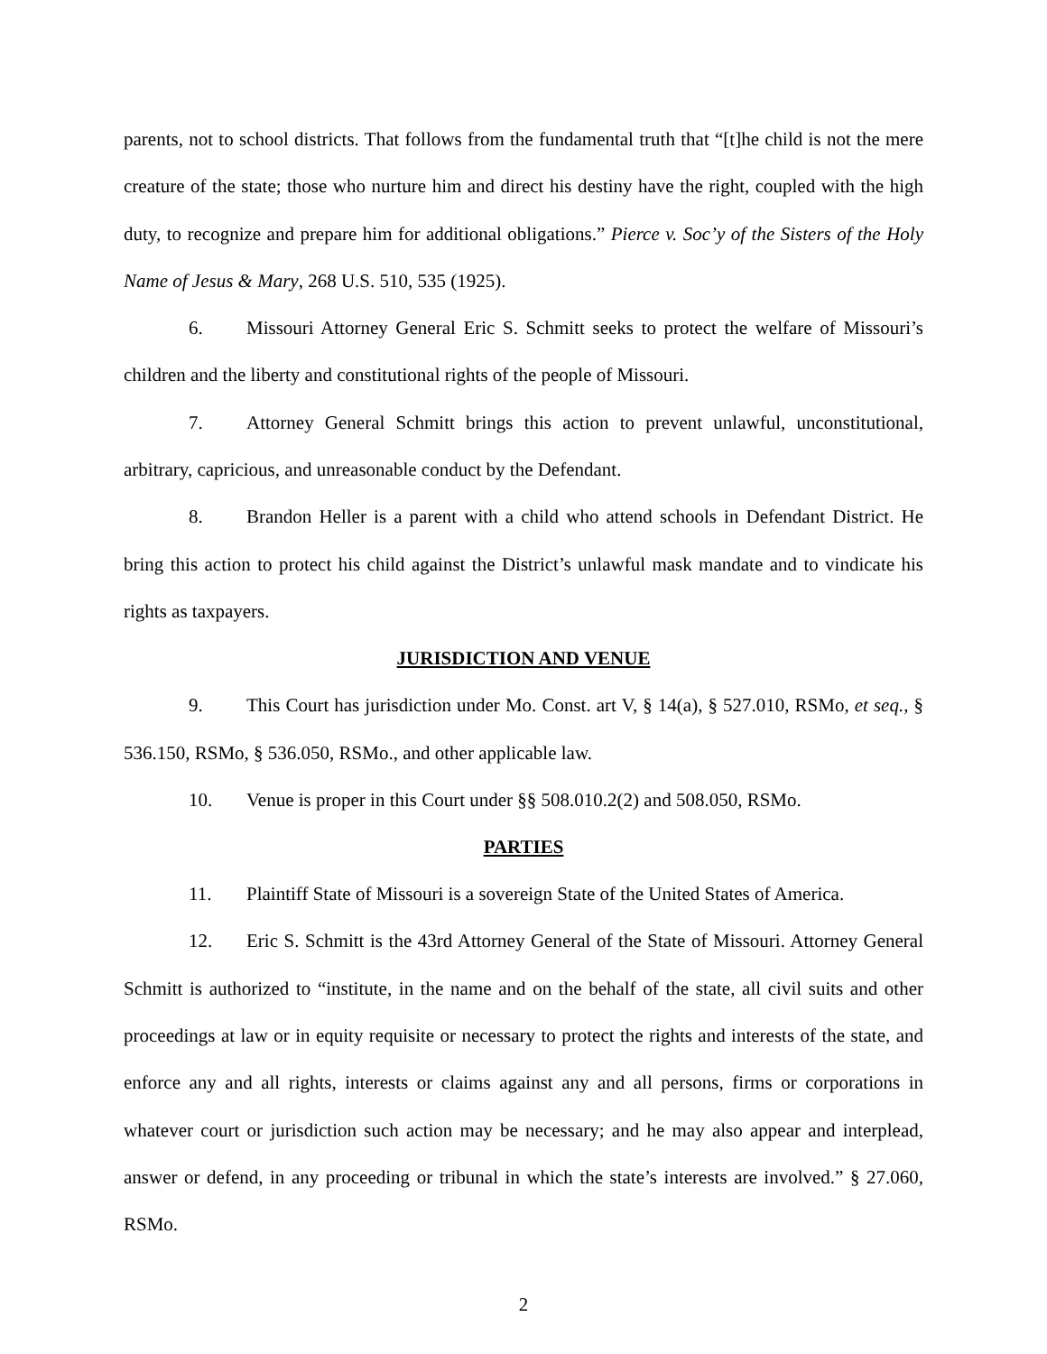parents, not to school districts. That follows from the fundamental truth that “[t]he child is not the mere creature of the state; those who nurture him and direct his destiny have the right, coupled with the high duty, to recognize and prepare him for additional obligations.” Pierce v. Soc’y of the Sisters of the Holy Name of Jesus & Mary, 268 U.S. 510, 535 (1925).
6. Missouri Attorney General Eric S. Schmitt seeks to protect the welfare of Missouri’s children and the liberty and constitutional rights of the people of Missouri.
7. Attorney General Schmitt brings this action to prevent unlawful, unconstitutional, arbitrary, capricious, and unreasonable conduct by the Defendant.
8. Brandon Heller is a parent with a child who attend schools in Defendant District. He bring this action to protect his child against the District’s unlawful mask mandate and to vindicate his rights as taxpayers.
JURISDICTION AND VENUE
9. This Court has jurisdiction under Mo. Const. art V, § 14(a), § 527.010, RSMo, et seq., § 536.150, RSMo, § 536.050, RSMo., and other applicable law.
10. Venue is proper in this Court under §§ 508.010.2(2) and 508.050, RSMo.
PARTIES
11. Plaintiff State of Missouri is a sovereign State of the United States of America.
12. Eric S. Schmitt is the 43rd Attorney General of the State of Missouri. Attorney General Schmitt is authorized to “institute, in the name and on the behalf of the state, all civil suits and other proceedings at law or in equity requisite or necessary to protect the rights and interests of the state, and enforce any and all rights, interests or claims against any and all persons, firms or corporations in whatever court or jurisdiction such action may be necessary; and he may also appear and interplead, answer or defend, in any proceeding or tribunal in which the state’s interests are involved.” § 27.060, RSMo.
2